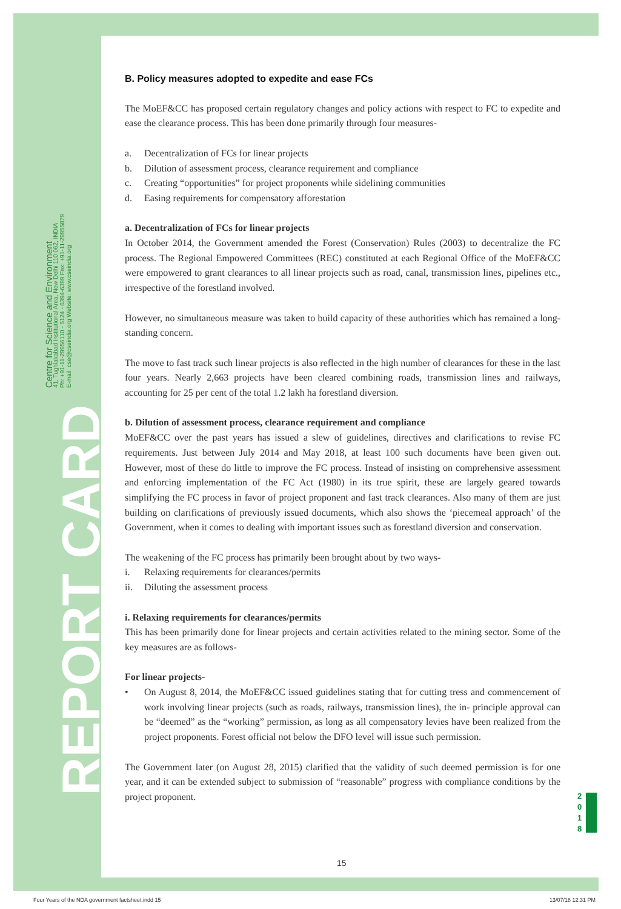Centre for Science and Environment
41, Tughlakabad Institutional Area, New Delhi 110 062, INDIA
Ph: +91-11-29956110 - 5124 - 6394-6399 Fax: +91-11-29955879
E-mail: cse@cseindia.org Website: www.cseindia.org
REPORT CARD
B. Policy measures adopted to expedite and ease FCs
The MoEF&CC has proposed certain regulatory changes and policy actions with respect to FC to expedite and ease the clearance process. This has been done primarily through four measures-
a. Decentralization of FCs for linear projects
b. Dilution of assessment process, clearance requirement and compliance
c. Creating “opportunities” for project proponents while sidelining communities
d. Easing requirements for compensatory afforestation
a. Decentralization of FCs for linear projects
In October 2014, the Government amended the Forest (Conservation) Rules (2003) to decentralize the FC process. The Regional Empowered Committees (REC) constituted at each Regional Office of the MoEF&CC were empowered to grant clearances to all linear projects such as road, canal, transmission lines, pipelines etc., irrespective of the forestland involved.
However, no simultaneous measure was taken to build capacity of these authorities which has remained a long-standing concern.
The move to fast track such linear projects is also reflected in the high number of clearances for these in the last four years. Nearly 2,663 projects have been cleared combining roads, transmission lines and railways, accounting for 25 per cent of the total 1.2 lakh ha forestland diversion.
b. Dilution of assessment process, clearance requirement and compliance
MoEF&CC over the past years has issued a slew of guidelines, directives and clarifications to revise FC requirements. Just between July 2014 and May 2018, at least 100 such documents have been given out. However, most of these do little to improve the FC process. Instead of insisting on comprehensive assessment and enforcing implementation of the FC Act (1980) in its true spirit, these are largely geared towards simplifying the FC process in favor of project proponent and fast track clearances. Also many of them are just building on clarifications of previously issued documents, which also shows the ‘piecemeal approach’ of the Government, when it comes to dealing with important issues such as forestland diversion and conservation.
The weakening of the FC process has primarily been brought about by two ways-
i. Relaxing requirements for clearances/permits
ii. Diluting the assessment process
i. Relaxing requirements for clearances/permits
This has been primarily done for linear projects and certain activities related to the mining sector. Some of the key measures are as follows-
For linear projects-
• On August 8, 2014, the MoEF&CC issued guidelines stating that for cutting tress and commencement of work involving linear projects (such as roads, railways, transmission lines), the in- principle approval can be “deemed” as the “working” permission, as long as all compensatory levies have been realized from the project proponents. Forest official not below the DFO level will issue such permission.
The Government later (on August 28, 2015) clarified that the validity of such deemed permission is for one year, and it can be extended subject to submission of “reasonable” progress with compliance conditions by the project proponent.
2 0 1 8
15
Four Years of the NDA government factsheet.indd 15
13/07/18 12:31 PM